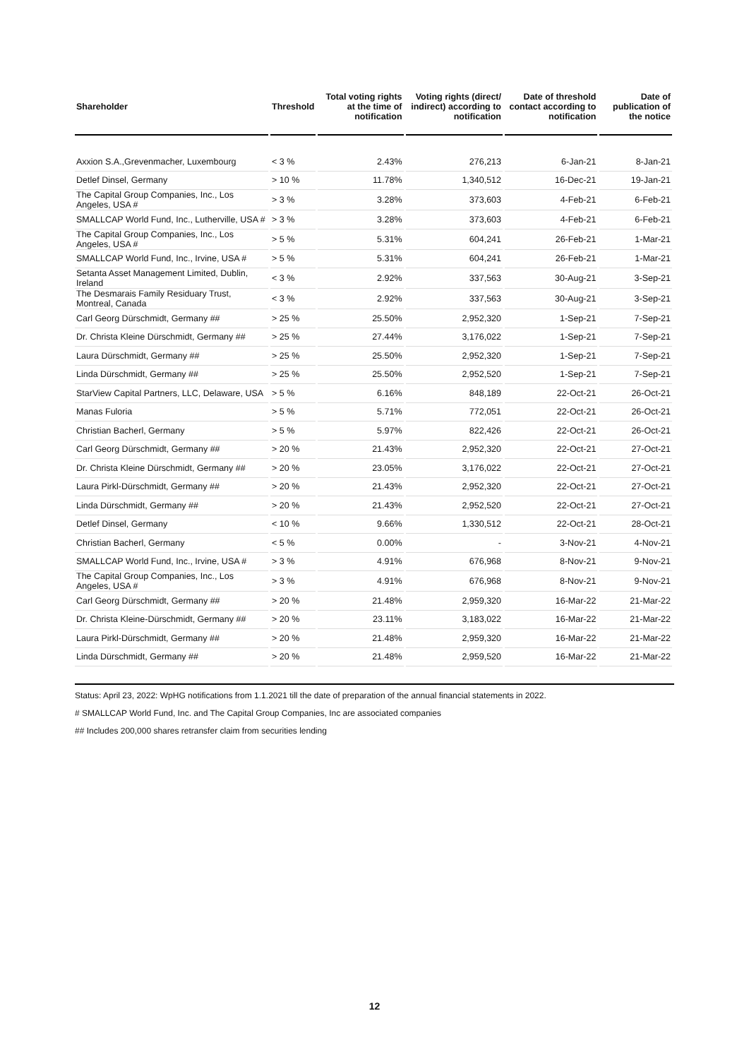| Shareholder | Threshold | Total voting rights at the time of notification | Voting rights (direct/ indirect) according to notification | Date of threshold contact according to notification | Date of publication of the notice |
| --- | --- | --- | --- | --- | --- |
| Axxion S.A.,Grevenmacher, Luxembourg | < 3 % | 2.43% | 276,213 | 6-Jan-21 | 8-Jan-21 |
| Detlef Dinsel, Germany | > 10 % | 11.78% | 1,340,512 | 16-Dec-21 | 19-Jan-21 |
| The Capital Group Companies, Inc., Los Angeles, USA # | > 3 % | 3.28% | 373,603 | 4-Feb-21 | 6-Feb-21 |
| SMALLCAP World Fund, Inc., Lutherville, USA # | > 3 % | 3.28% | 373,603 | 4-Feb-21 | 6-Feb-21 |
| The Capital Group Companies, Inc., Los Angeles, USA # | > 5 % | 5.31% | 604,241 | 26-Feb-21 | 1-Mar-21 |
| SMALLCAP World Fund, Inc., Irvine, USA # | > 5 % | 5.31% | 604,241 | 26-Feb-21 | 1-Mar-21 |
| Setanta Asset Management Limited, Dublin, Ireland | < 3 % | 2.92% | 337,563 | 30-Aug-21 | 3-Sep-21 |
| The Desmarais Family Residuary Trust, Montreal, Canada | < 3 % | 2.92% | 337,563 | 30-Aug-21 | 3-Sep-21 |
| Carl Georg Dürschmidt, Germany ## | > 25 % | 25.50% | 2,952,320 | 1-Sep-21 | 7-Sep-21 |
| Dr. Christa Kleine Dürschmidt, Germany ## | > 25 % | 27.44% | 3,176,022 | 1-Sep-21 | 7-Sep-21 |
| Laura Dürschmidt, Germany ## | > 25 % | 25.50% | 2,952,320 | 1-Sep-21 | 7-Sep-21 |
| Linda Dürschmidt, Germany ## | > 25 % | 25.50% | 2,952,520 | 1-Sep-21 | 7-Sep-21 |
| StarView Capital Partners, LLC, Delaware, USA | > 5 % | 6.16% | 848,189 | 22-Oct-21 | 26-Oct-21 |
| Manas Fuloria | > 5 % | 5.71% | 772,051 | 22-Oct-21 | 26-Oct-21 |
| Christian Bacherl, Germany | > 5 % | 5.97% | 822,426 | 22-Oct-21 | 26-Oct-21 |
| Carl Georg Dürschmidt, Germany ## | > 20 % | 21.43% | 2,952,320 | 22-Oct-21 | 27-Oct-21 |
| Dr. Christa Kleine Dürschmidt, Germany ## | > 20 % | 23.05% | 3,176,022 | 22-Oct-21 | 27-Oct-21 |
| Laura Pirkl-Dürschmidt, Germany ## | > 20 % | 21.43% | 2,952,320 | 22-Oct-21 | 27-Oct-21 |
| Linda Dürschmidt, Germany ## | > 20 % | 21.43% | 2,952,520 | 22-Oct-21 | 27-Oct-21 |
| Detlef Dinsel, Germany | < 10 % | 9.66% | 1,330,512 | 22-Oct-21 | 28-Oct-21 |
| Christian Bacherl, Germany | < 5 % | 0.00% | - | 3-Nov-21 | 4-Nov-21 |
| SMALLCAP World Fund, Inc., Irvine, USA # | > 3 % | 4.91% | 676,968 | 8-Nov-21 | 9-Nov-21 |
| The Capital Group Companies, Inc., Los Angeles, USA # | > 3 % | 4.91% | 676,968 | 8-Nov-21 | 9-Nov-21 |
| Carl Georg Dürschmidt, Germany ## | > 20 % | 21.48% | 2,959,320 | 16-Mar-22 | 21-Mar-22 |
| Dr. Christa Kleine-Dürschmidt, Germany ## | > 20 % | 23.11% | 3,183,022 | 16-Mar-22 | 21-Mar-22 |
| Laura Pirkl-Dürschmidt, Germany ## | > 20 % | 21.48% | 2,959,320 | 16-Mar-22 | 21-Mar-22 |
| Linda Dürschmidt, Germany ## | > 20 % | 21.48% | 2,959,520 | 16-Mar-22 | 21-Mar-22 |
Status: April 23, 2022: WpHG notifications from 1.1.2021 till the date of preparation of the annual financial statements in 2022.
# SMALLCAP World Fund, Inc. and The Capital Group Companies, Inc are associated companies
## Includes 200,000 shares retransfer claim from securities lending
12